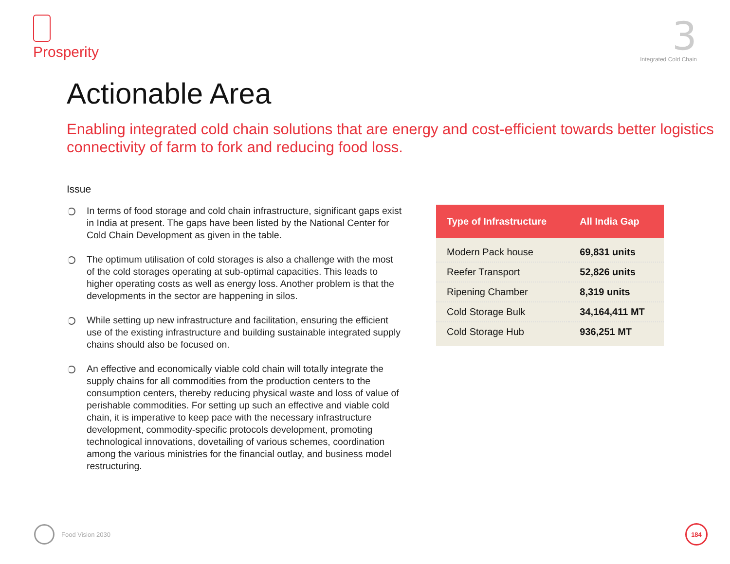Prosperity
3
Integrated Cold Chain
Actionable Area
Enabling integrated cold chain solutions that are energy and cost-efficient towards better logistics connectivity of farm to fork and reducing food loss.
Issue
In terms of food storage and cold chain infrastructure, significant gaps exist in India at present. The gaps have been listed by the National Center for Cold Chain Development as given in the table.
The optimum utilisation of cold storages is also a challenge with the most of the cold storages operating at sub-optimal capacities. This leads to higher operating costs as well as energy loss. Another problem is that the developments in the sector are happening in silos.
While setting up new infrastructure and facilitation, ensuring the efficient use of the existing infrastructure and building sustainable integrated supply chains should also be focused on.
An effective and economically viable cold chain will totally integrate the supply chains for all commodities from the production centers to the consumption centers, thereby reducing physical waste and loss of value of perishable commodities. For setting up such an effective and viable cold chain, it is imperative to keep pace with the necessary infrastructure development, commodity-specific protocols development, promoting technological innovations, dovetailing of various schemes, coordination among the various ministries for the financial outlay, and business model restructuring.
| Type of Infrastructure | All India Gap |
| --- | --- |
| Modern Pack house | 69,831 units |
| Reefer Transport | 52,826 units |
| Ripening Chamber | 8,319 units |
| Cold Storage Bulk | 34,164,411 MT |
| Cold Storage Hub | 936,251 MT |
Food Vision 2030
184